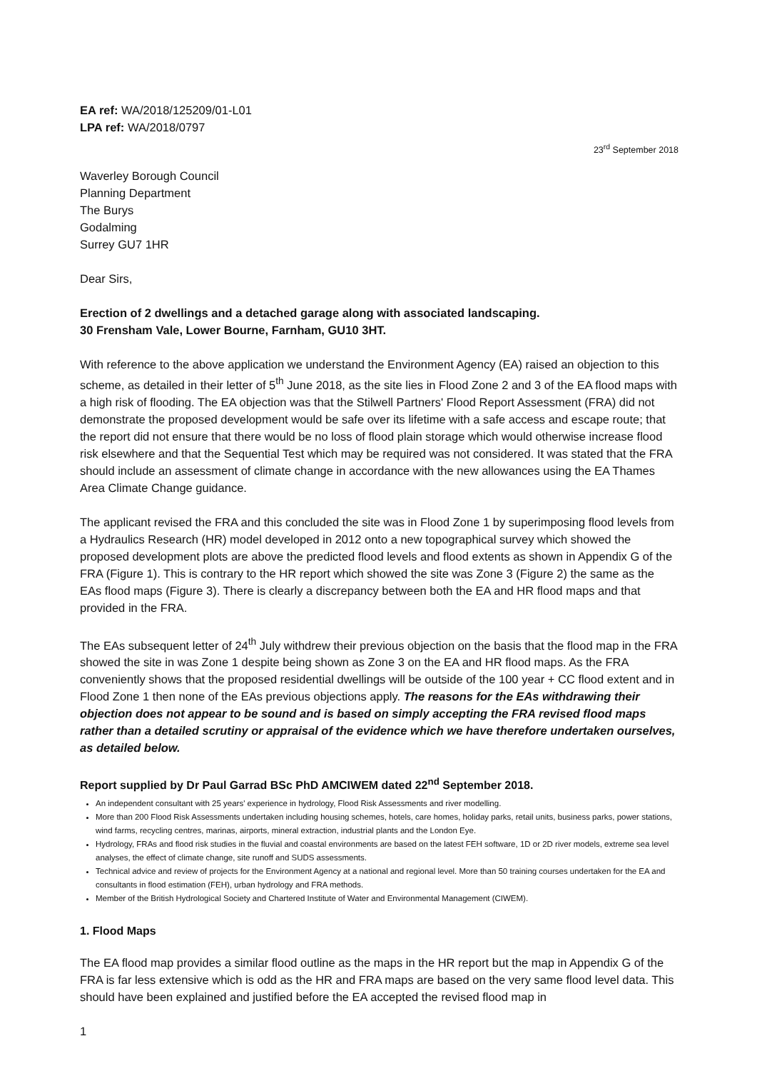EA ref: WA/2018/125209/01-L01
LPA ref: WA/2018/0797
23<sup>rd</sup> September 2018
Waverley Borough Council
Planning Department
The Burys
Godalming
Surrey GU7 1HR
Dear Sirs,
Erection of 2 dwellings and a detached garage along with associated landscaping.
30 Frensham Vale, Lower Bourne, Farnham, GU10 3HT.
With reference to the above application we understand the Environment Agency (EA) raised an objection to this scheme, as detailed in their letter of 5<sup>th</sup> June 2018, as the site lies in Flood Zone 2 and 3 of the EA flood maps with a high risk of flooding. The EA objection was that the Stilwell Partners' Flood Report Assessment (FRA) did not demonstrate the proposed development would be safe over its lifetime with a safe access and escape route; that the report did not ensure that there would be no loss of flood plain storage which would otherwise increase flood risk elsewhere and that the Sequential Test which may be required was not considered. It was stated that the FRA should include an assessment of climate change in accordance with the new allowances using the EA Thames Area Climate Change guidance.
The applicant revised the FRA and this concluded the site was in Flood Zone 1 by superimposing flood levels from a Hydraulics Research (HR) model developed in 2012 onto a new topographical survey which showed the proposed development plots are above the predicted flood levels and flood extents as shown in Appendix G of the FRA (Figure 1). This is contrary to the HR report which showed the site was Zone 3 (Figure 2) the same as the EAs flood maps (Figure 3). There is clearly a discrepancy between both the EA and HR flood maps and that provided in the FRA.
The EAs subsequent letter of 24<sup>th</sup> July withdrew their previous objection on the basis that the flood map in the FRA showed the site in was Zone 1 despite being shown as Zone 3 on the EA and HR flood maps. As the FRA conveniently shows that the proposed residential dwellings will be outside of the 100 year + CC flood extent and in Flood Zone 1 then none of the EAs previous objections apply. The reasons for the EAs withdrawing their objection does not appear to be sound and is based on simply accepting the FRA revised flood maps rather than a detailed scrutiny or appraisal of the evidence which we have therefore undertaken ourselves, as detailed below.
Report supplied by Dr Paul Garrad BSc PhD AMCIWEM dated 22<sup>nd</sup> September 2018.
An independent consultant with 25 years' experience in hydrology, Flood Risk Assessments and river modelling.
More than 200 Flood Risk Assessments undertaken including housing schemes, hotels, care homes, holiday parks, retail units, business parks, power stations, wind farms, recycling centres, marinas, airports, mineral extraction, industrial plants and the London Eye.
Hydrology, FRAs and flood risk studies in the fluvial and coastal environments are based on the latest FEH software, 1D or 2D river models, extreme sea level analyses, the effect of climate change, site runoff and SUDS assessments.
Technical advice and review of projects for the Environment Agency at a national and regional level. More than 50 training courses undertaken for the EA and consultants in flood estimation (FEH), urban hydrology and FRA methods.
Member of the British Hydrological Society and Chartered Institute of Water and Environmental Management (CIWEM).
1. Flood Maps
The EA flood map provides a similar flood outline as the maps in the HR report but the map in Appendix G of the FRA is far less extensive which is odd as the HR and FRA maps are based on the very same flood level data. This should have been explained and justified before the EA accepted the revised flood map in
1